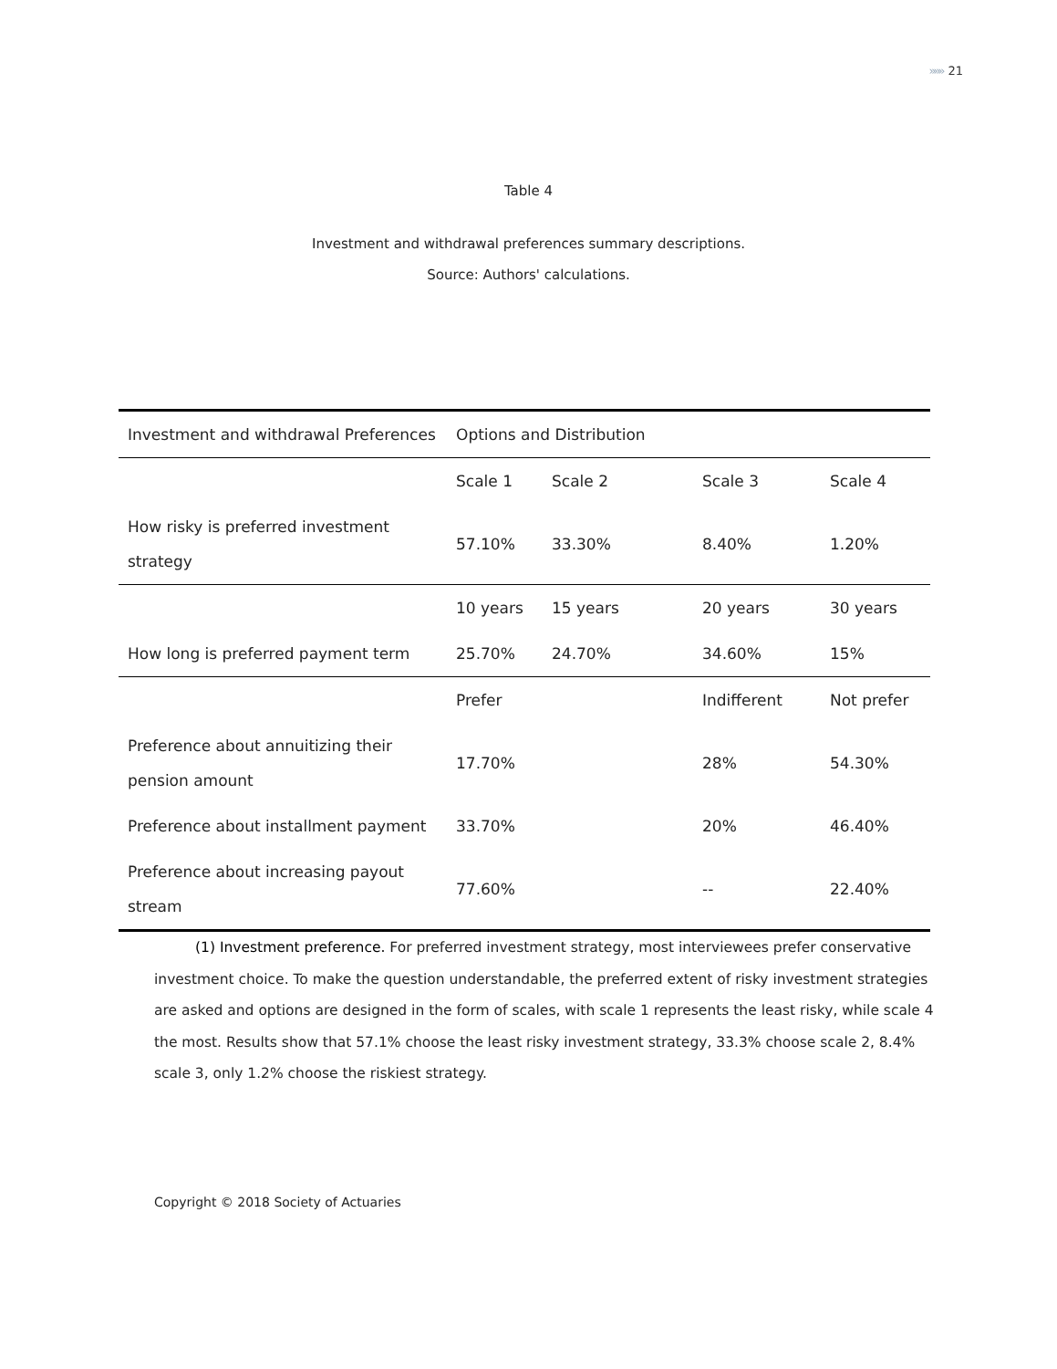»»» 21
Table 4
Investment and withdrawal preferences summary descriptions.
Source: Authors' calculations.
| Investment and withdrawal Preferences | Options and Distribution | | | |
| --- | --- | --- | --- | --- |
| | Scale 1 | Scale 2 | Scale 3 | Scale 4 |
| How risky is preferred investment strategy | 57.10% | 33.30% | 8.40% | 1.20% |
| | 10 years | 15 years | 20 years | 30 years |
| How long is preferred payment term | 25.70% | 24.70% | 34.60% | 15% |
| | Prefer | | Indifferent | Not prefer |
| Preference about annuitizing their pension amount | 17.70% | | 28% | 54.30% |
| Preference about installment payment | 33.70% | | 20% | 46.40% |
| Preference about increasing payout stream | 77.60% | | -- | 22.40% |
(1) Investment preference. For preferred investment strategy, most interviewees prefer conservative investment choice. To make the question understandable, the preferred extent of risky investment strategies are asked and options are designed in the form of scales, with scale 1 represents the least risky, while scale 4 the most. Results show that 57.1% choose the least risky investment strategy, 33.3% choose scale 2, 8.4% scale 3, only 1.2% choose the riskiest strategy.
Copyright © 2018 Society of Actuaries